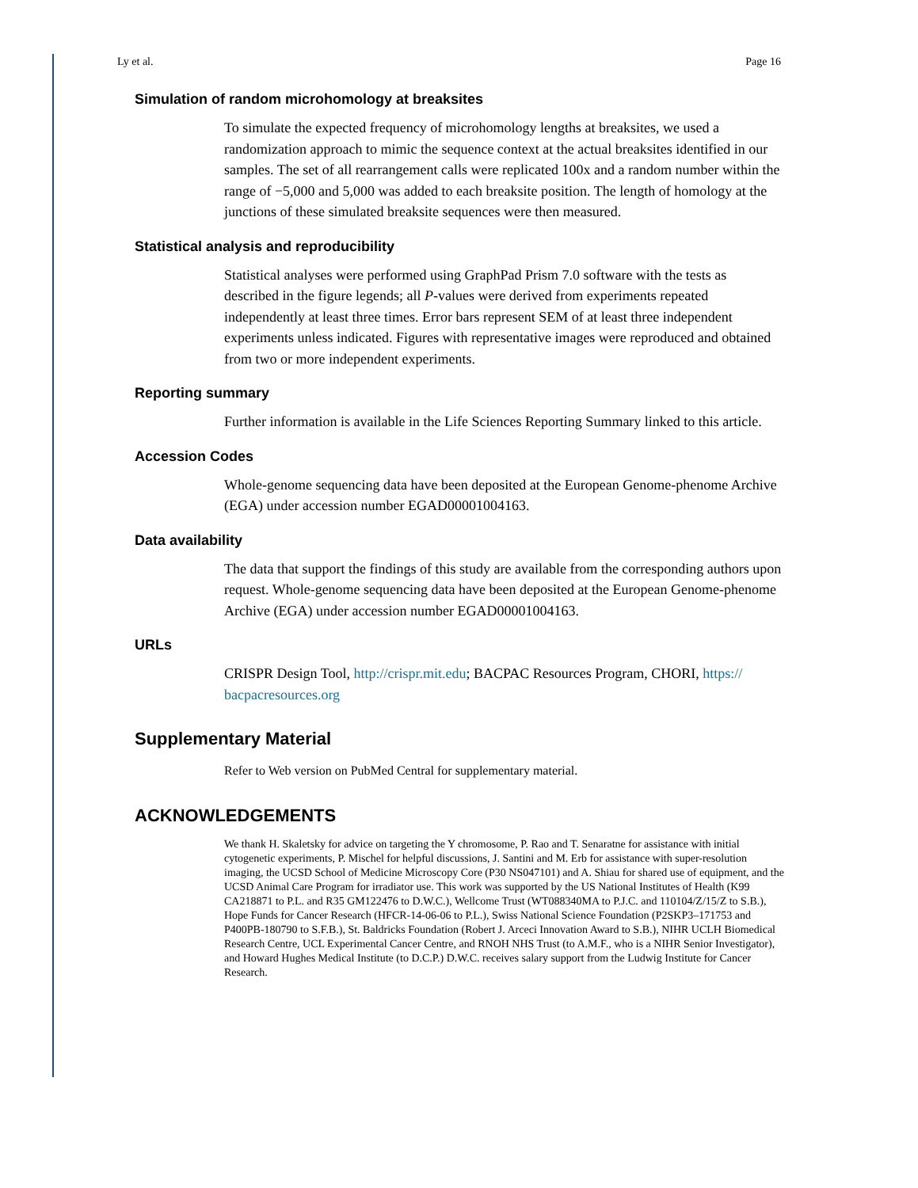Ly et al. Page 16
Simulation of random microhomology at breaksites
To simulate the expected frequency of microhomology lengths at breaksites, we used a randomization approach to mimic the sequence context at the actual breaksites identified in our samples. The set of all rearrangement calls were replicated 100x and a random number within the range of −5,000 and 5,000 was added to each breaksite position. The length of homology at the junctions of these simulated breaksite sequences were then measured.
Statistical analysis and reproducibility
Statistical analyses were performed using GraphPad Prism 7.0 software with the tests as described in the figure legends; all P-values were derived from experiments repeated independently at least three times. Error bars represent SEM of at least three independent experiments unless indicated. Figures with representative images were reproduced and obtained from two or more independent experiments.
Reporting summary
Further information is available in the Life Sciences Reporting Summary linked to this article.
Accession Codes
Whole-genome sequencing data have been deposited at the European Genome-phenome Archive (EGA) under accession number EGAD00001004163.
Data availability
The data that support the findings of this study are available from the corresponding authors upon request. Whole-genome sequencing data have been deposited at the European Genome-phenome Archive (EGA) under accession number EGAD00001004163.
URLs
CRISPR Design Tool, http://crispr.mit.edu; BACPAC Resources Program, CHORI, https:// bacpacresources.org
Supplementary Material
Refer to Web version on PubMed Central for supplementary material.
ACKNOWLEDGEMENTS
We thank H. Skaletsky for advice on targeting the Y chromosome, P. Rao and T. Senaratne for assistance with initial cytogenetic experiments, P. Mischel for helpful discussions, J. Santini and M. Erb for assistance with super-resolution imaging, the UCSD School of Medicine Microscopy Core (P30 NS047101) and A. Shiau for shared use of equipment, and the UCSD Animal Care Program for irradiator use. This work was supported by the US National Institutes of Health (K99 CA218871 to P.L. and R35 GM122476 to D.W.C.), Wellcome Trust (WT088340MA to P.J.C. and 110104/Z/15/Z to S.B.), Hope Funds for Cancer Research (HFCR-14-06-06 to P.L.), Swiss National Science Foundation (P2SKP3–171753 and P400PB-180790 to S.F.B.), St. Baldricks Foundation (Robert J. Arceci Innovation Award to S.B.), NIHR UCLH Biomedical Research Centre, UCL Experimental Cancer Centre, and RNOH NHS Trust (to A.M.F., who is a NIHR Senior Investigator), and Howard Hughes Medical Institute (to D.C.P.) D.W.C. receives salary support from the Ludwig Institute for Cancer Research.